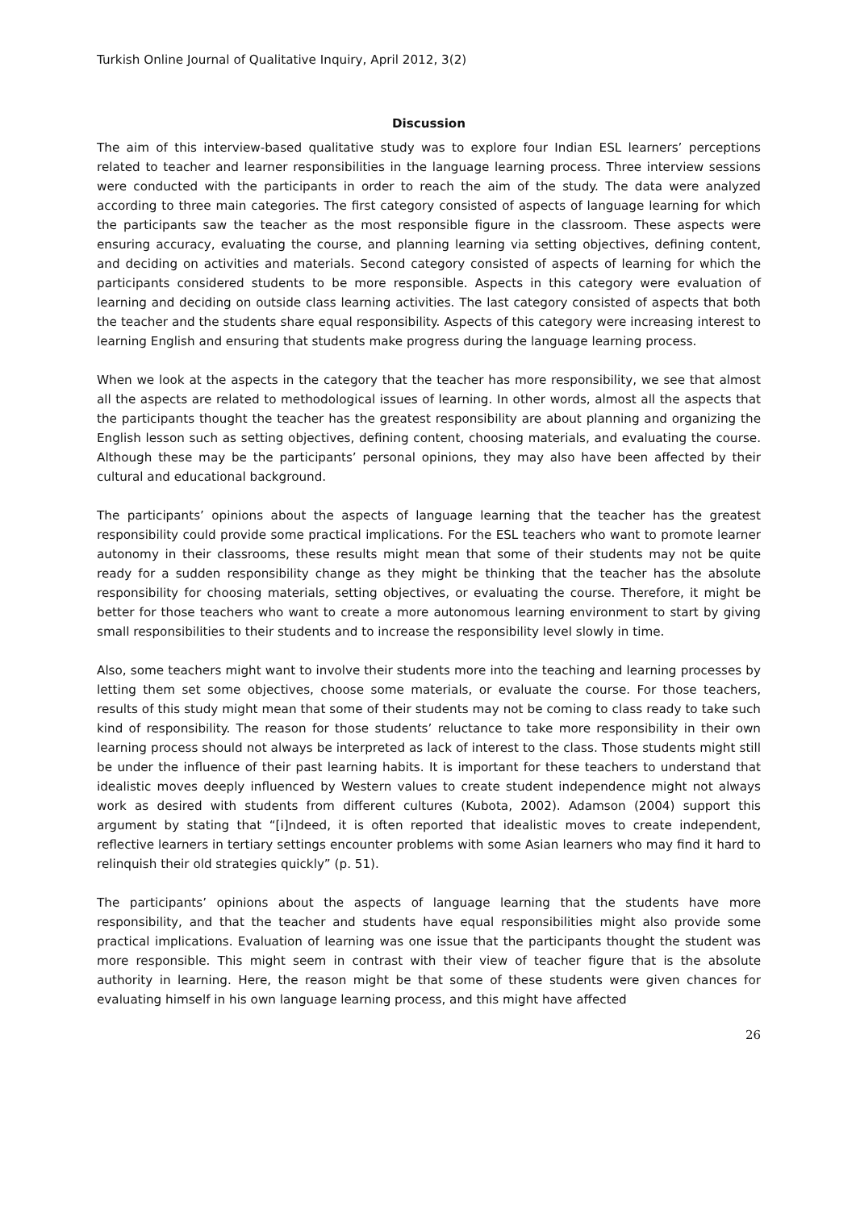Turkish Online Journal of Qualitative Inquiry, April 2012, 3(2)
Discussion
The aim of this interview-based qualitative study was to explore four Indian ESL learners’ perceptions related to teacher and learner responsibilities in the language learning process. Three interview sessions were conducted with the participants in order to reach the aim of the study. The data were analyzed according to three main categories. The first category consisted of aspects of language learning for which the participants saw the teacher as the most responsible figure in the classroom. These aspects were ensuring accuracy, evaluating the course, and planning learning via setting objectives, defining content, and deciding on activities and materials. Second category consisted of aspects of learning for which the participants considered students to be more responsible. Aspects in this category were evaluation of learning and deciding on outside class learning activities. The last category consisted of aspects that both the teacher and the students share equal responsibility. Aspects of this category were increasing interest to learning English and ensuring that students make progress during the language learning process.
When we look at the aspects in the category that the teacher has more responsibility, we see that almost all the aspects are related to methodological issues of learning. In other words, almost all the aspects that the participants thought the teacher has the greatest responsibility are about planning and organizing the English lesson such as setting objectives, defining content, choosing materials, and evaluating the course. Although these may be the participants’ personal opinions, they may also have been affected by their cultural and educational background.
The participants’ opinions about the aspects of language learning that the teacher has the greatest responsibility could provide some practical implications. For the ESL teachers who want to promote learner autonomy in their classrooms, these results might mean that some of their students may not be quite ready for a sudden responsibility change as they might be thinking that the teacher has the absolute responsibility for choosing materials, setting objectives, or evaluating the course. Therefore, it might be better for those teachers who want to create a more autonomous learning environment to start by giving small responsibilities to their students and to increase the responsibility level slowly in time.
Also, some teachers might want to involve their students more into the teaching and learning processes by letting them set some objectives, choose some materials, or evaluate the course. For those teachers, results of this study might mean that some of their students may not be coming to class ready to take such kind of responsibility. The reason for those students’ reluctance to take more responsibility in their own learning process should not always be interpreted as lack of interest to the class. Those students might still be under the influence of their past learning habits. It is important for these teachers to understand that idealistic moves deeply influenced by Western values to create student independence might not always work as desired with students from different cultures (Kubota, 2002). Adamson (2004) support this argument by stating that “[i]ndeed, it is often reported that idealistic moves to create independent, reflective learners in tertiary settings encounter problems with some Asian learners who may find it hard to relinquish their old strategies quickly” (p. 51).
The participants’ opinions about the aspects of language learning that the students have more responsibility, and that the teacher and students have equal responsibilities might also provide some practical implications. Evaluation of learning was one issue that the participants thought the student was more responsible. This might seem in contrast with their view of teacher figure that is the absolute authority in learning. Here, the reason might be that some of these students were given chances for evaluating himself in his own language learning process, and this might have affected
26